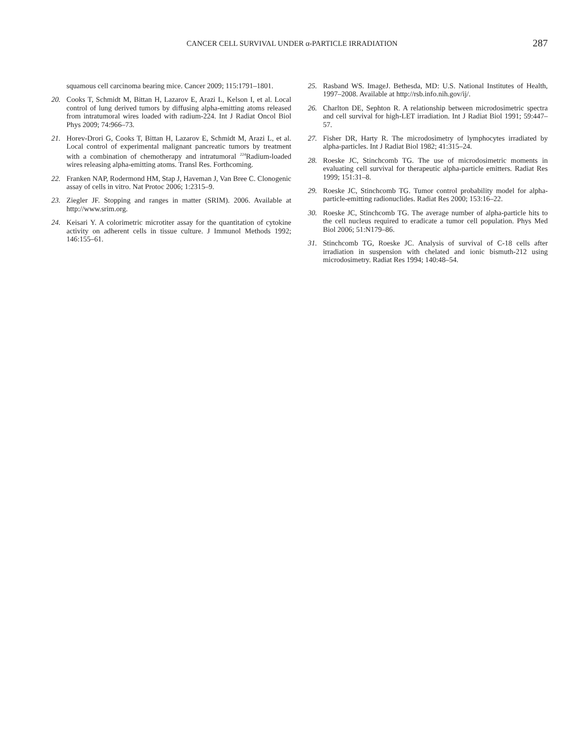CANCER CELL SURVIVAL UNDER α-PARTICLE IRRADIATION
287
squamous cell carcinoma bearing mice. Cancer 2009; 115:1791–1801.
20. Cooks T, Schmidt M, Bittan H, Lazarov E, Arazi L, Kelson I, et al. Local control of lung derived tumors by diffusing alpha-emitting atoms released from intratumoral wires loaded with radium-224. Int J Radiat Oncol Biol Phys 2009; 74:966–73.
21. Horev-Drori G, Cooks T, Bittan H, Lazarov E, Schmidt M, Arazi L, et al. Local control of experimental malignant pancreatic tumors by treatment with a combination of chemotherapy and intratumoral <sup>224</sup>Radium-loaded wires releasing alpha-emitting atoms. Transl Res. Forthcoming.
22. Franken NAP, Rodermond HM, Stap J, Haveman J, Van Bree C. Clonogenic assay of cells in vitro. Nat Protoc 2006; 1:2315–9.
23. Ziegler JF. Stopping and ranges in matter (SRIM). 2006. Available at http://www.srim.org.
24. Keisari Y. A colorimetric microtiter assay for the quantitation of cytokine activity on adherent cells in tissue culture. J Immunol Methods 1992; 146:155–61.
25. Rasband WS. ImageJ. Bethesda, MD: U.S. National Institutes of Health, 1997–2008. Available at http://rsb.info.nih.gov/ij/.
26. Charlton DE, Sephton R. A relationship between microdosimetric spectra and cell survival for high-LET irradiation. Int J Radiat Biol 1991; 59:447–57.
27. Fisher DR, Harty R. The microdosimetry of lymphocytes irradiated by alpha-particles. Int J Radiat Biol 1982; 41:315–24.
28. Roeske JC, Stinchcomb TG. The use of microdosimetric moments in evaluating cell survival for therapeutic alpha-particle emitters. Radiat Res 1999; 151:31–8.
29. Roeske JC, Stinchcomb TG. Tumor control probability model for alpha-particle-emitting radionuclides. Radiat Res 2000; 153:16–22.
30. Roeske JC, Stinchcomb TG. The average number of alpha-particle hits to the cell nucleus required to eradicate a tumor cell population. Phys Med Biol 2006; 51:N179–86.
31. Stinchcomb TG, Roeske JC. Analysis of survival of C-18 cells after irradiation in suspension with chelated and ionic bismuth-212 using microdosimetry. Radiat Res 1994; 140:48–54.